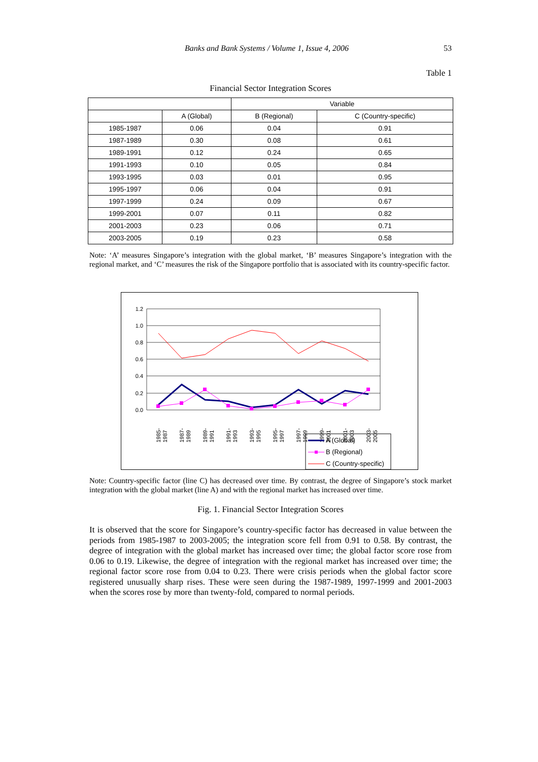Banks and Bank Systems / Volume 1, Issue 4, 2006 53
Table 1
Financial Sector Integration Scores
| | | Variable | |
| --- | --- | --- | --- |
| | A (Global) | B (Regional) | C (Country-specific) |
| 1985-1987 | 0.06 | 0.04 | 0.91 |
| 1987-1989 | 0.30 | 0.08 | 0.61 |
| 1989-1991 | 0.12 | 0.24 | 0.65 |
| 1991-1993 | 0.10 | 0.05 | 0.84 |
| 1993-1995 | 0.03 | 0.01 | 0.95 |
| 1995-1997 | 0.06 | 0.04 | 0.91 |
| 1997-1999 | 0.24 | 0.09 | 0.67 |
| 1999-2001 | 0.07 | 0.11 | 0.82 |
| 2001-2003 | 0.23 | 0.06 | 0.71 |
| 2003-2005 | 0.19 | 0.23 | 0.58 |
Note: ‘A’ measures Singapore’s integration with the global market, ‘B’ measures Singapore’s integration with the regional market, and ‘C’ measures the risk of the Singapore portfolio that is associated with its country-specific factor.
1.2
1.0
0.8
0.6
0.4
0.2
0.0
1985-
1987
1987-
1989
1989-
1991
1991-
1993
1993-
1995
1995-
1997
1997-
1999
1999-
2001
2001-
2003
2003-
2005
A (Global)
B (Regional)
C (Country-specific)
Note: Country-specific factor (line C) has decreased over time. By contrast, the degree of Singapore’s stock market integration with the global market (line A) and with the regional market has increased over time.
Fig. 1. Financial Sector Integration Scores
It is observed that the score for Singapore’s country-specific factor has decreased in value between the periods from 1985-1987 to 2003-2005; the integration score fell from 0.91 to 0.58. By contrast, the degree of integration with the global market has increased over time; the global factor score rose from 0.06 to 0.19. Likewise, the degree of integration with the regional market has increased over time; the regional factor score rose from 0.04 to 0.23. There were crisis periods when the global factor score registered unusually sharp rises. These were seen during the 1987-1989, 1997-1999 and 2001-2003 when the scores rose by more than twenty-fold, compared to normal periods.